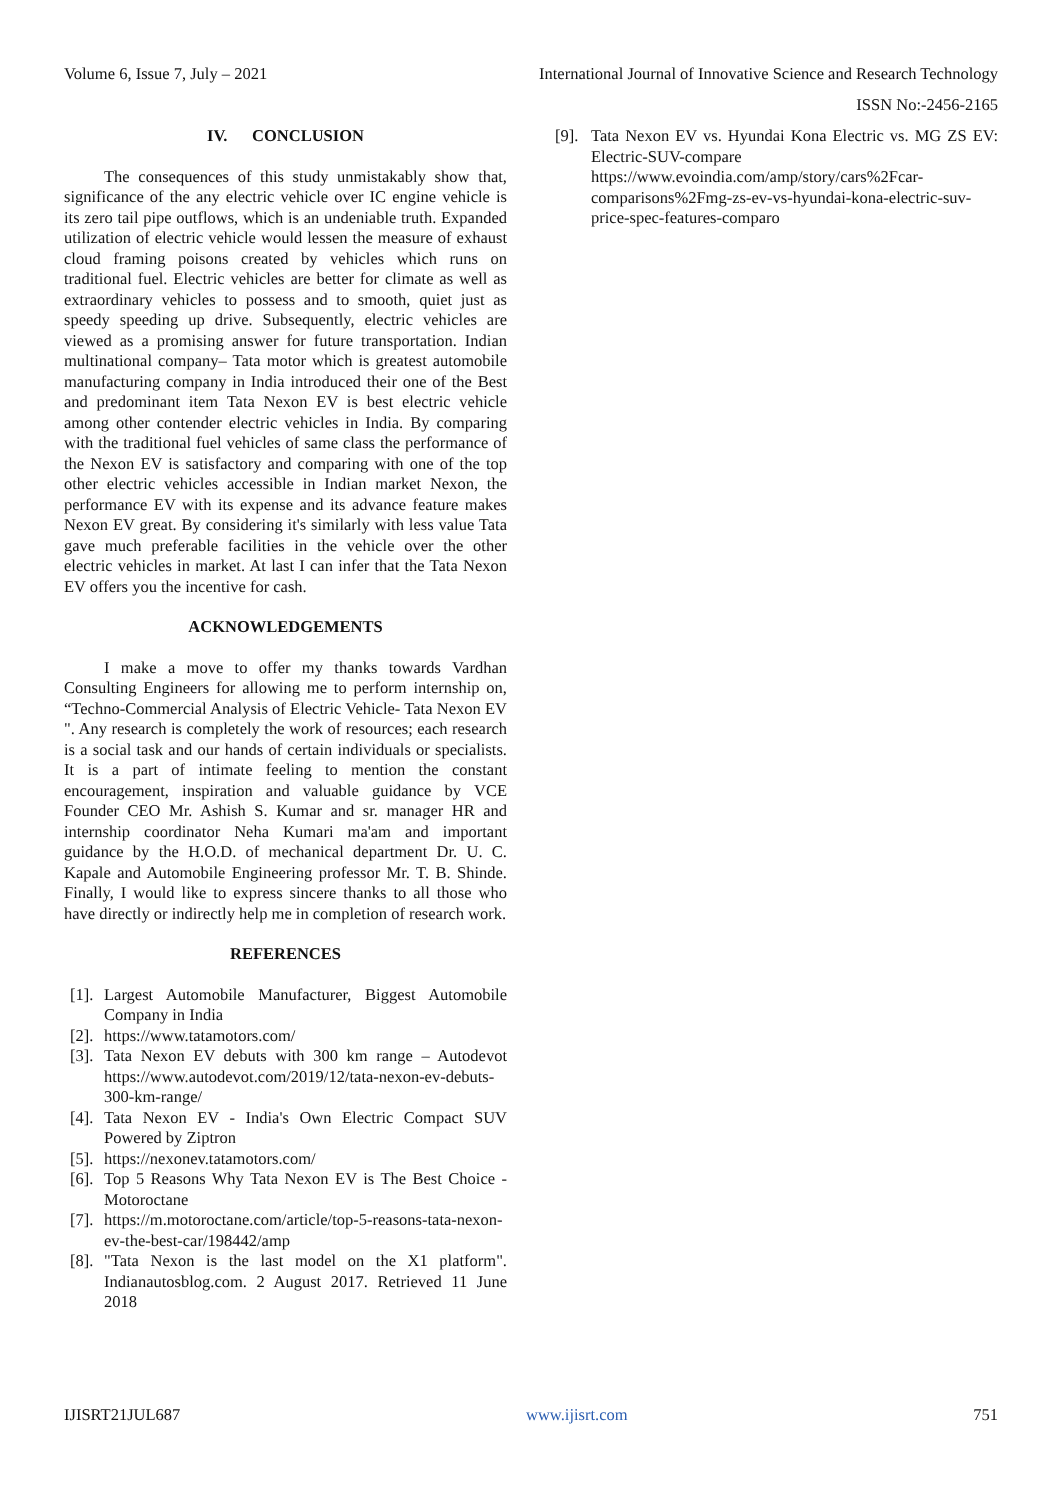Volume 6, Issue 7, July – 2021 International Journal of Innovative Science and Research Technology
ISSN No:-2456-2165
IV. CONCLUSION
The consequences of this study unmistakably show that, significance of the any electric vehicle over IC engine vehicle is its zero tail pipe outflows, which is an undeniable truth. Expanded utilization of electric vehicle would lessen the measure of exhaust cloud framing poisons created by vehicles which runs on traditional fuel. Electric vehicles are better for climate as well as extraordinary vehicles to possess and to smooth, quiet just as speedy speeding up drive. Subsequently, electric vehicles are viewed as a promising answer for future transportation. Indian multinational company– Tata motor which is greatest automobile manufacturing company in India introduced their one of the Best and predominant item Tata Nexon EV is best electric vehicle among other contender electric vehicles in India. By comparing with the traditional fuel vehicles of same class the performance of the Nexon EV is satisfactory and comparing with one of the top other electric vehicles accessible in Indian market Nexon, the performance EV with its expense and its advance feature makes Nexon EV great. By considering it's similarly with less value Tata gave much preferable facilities in the vehicle over the other electric vehicles in market. At last I can infer that the Tata Nexon EV offers you the incentive for cash.
ACKNOWLEDGEMENTS
I make a move to offer my thanks towards Vardhan Consulting Engineers for allowing me to perform internship on, “Techno-Commercial Analysis of Electric Vehicle- Tata Nexon EV ". Any research is completely the work of resources; each research is a social task and our hands of certain individuals or specialists. It is a part of intimate feeling to mention the constant encouragement, inspiration and valuable guidance by VCE Founder CEO Mr. Ashish S. Kumar and sr. manager HR and internship coordinator Neha Kumari ma'am and important guidance by the H.O.D. of mechanical department Dr. U. C. Kapale and Automobile Engineering professor Mr. T. B. Shinde. Finally, I would like to express sincere thanks to all those who have directly or indirectly help me in completion of research work.
REFERENCES
[1]. Largest Automobile Manufacturer, Biggest Automobile Company in India
[2]. https://www.tatamotors.com/
[3]. Tata Nexon EV debuts with 300 km range – Autodevot https://www.autodevot.com/2019/12/tata-nexon-ev-debuts-300-km-range/
[4]. Tata Nexon EV - India's Own Electric Compact SUV Powered by Ziptron
[5]. https://nexonev.tatamotors.com/
[6]. Top 5 Reasons Why Tata Nexon EV is The Best Choice - Motoroctane
[7]. https://m.motoroctane.com/article/top-5-reasons-tata-nexon-ev-the-best-car/198442/amp
[8]. "Tata Nexon is the last model on the X1 platform". Indianautosblog.com. 2 August 2017. Retrieved 11 June 2018
[9]. Tata Nexon EV vs. Hyundai Kona Electric vs. MG ZS EV: Electric-SUV-compare https://www.evoindia.com/amp/story/cars%2Fcar-comparisons%2Fmg-zs-ev-vs-hyundai-kona-electric-suv-price-spec-features-comparo
IJISRT21JUL687 www.ijisrt.com 751